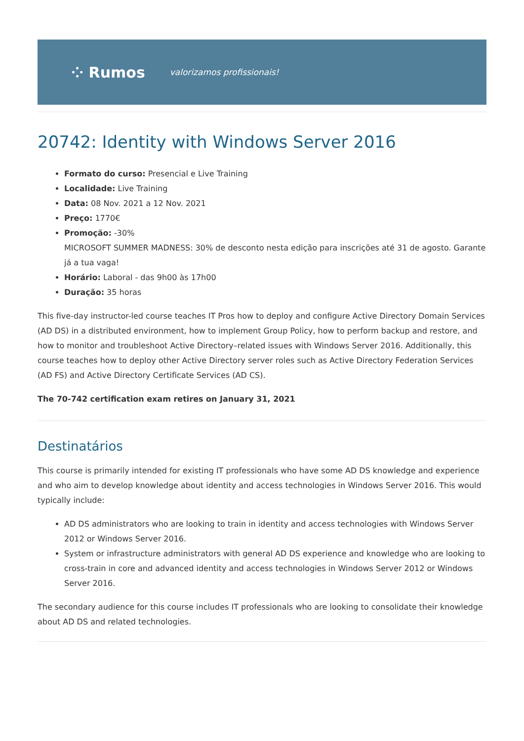⁘ Rumos valorizamos profissionais!
20742: Identity with Windows Server 2016
Formato do curso: Presencial e Live Training
Localidade: Live Training
Data: 08 Nov. 2021 a 12 Nov. 2021
Preço: 1770€
Promoção: -30%
MICROSOFT SUMMER MADNESS: 30% de desconto nesta edição para inscrições até 31 de agosto. Garante já a tua vaga!
Horário: Laboral - das 9h00 às 17h00
Duração: 35 horas
This five-day instructor-led course teaches IT Pros how to deploy and configure Active Directory Domain Services (AD DS) in a distributed environment, how to implement Group Policy, how to perform backup and restore, and how to monitor and troubleshoot Active Directory–related issues with Windows Server 2016. Additionally, this course teaches how to deploy other Active Directory server roles such as Active Directory Federation Services (AD FS) and Active Directory Certificate Services (AD CS).
The 70-742 certification exam retires on January 31, 2021
Destinatários
This course is primarily intended for existing IT professionals who have some AD DS knowledge and experience and who aim to develop knowledge about identity and access technologies in Windows Server 2016. This would typically include:
AD DS administrators who are looking to train in identity and access technologies with Windows Server 2012 or Windows Server 2016.
System or infrastructure administrators with general AD DS experience and knowledge who are looking to cross-train in core and advanced identity and access technologies in Windows Server 2012 or Windows Server 2016.
The secondary audience for this course includes IT professionals who are looking to consolidate their knowledge about AD DS and related technologies.